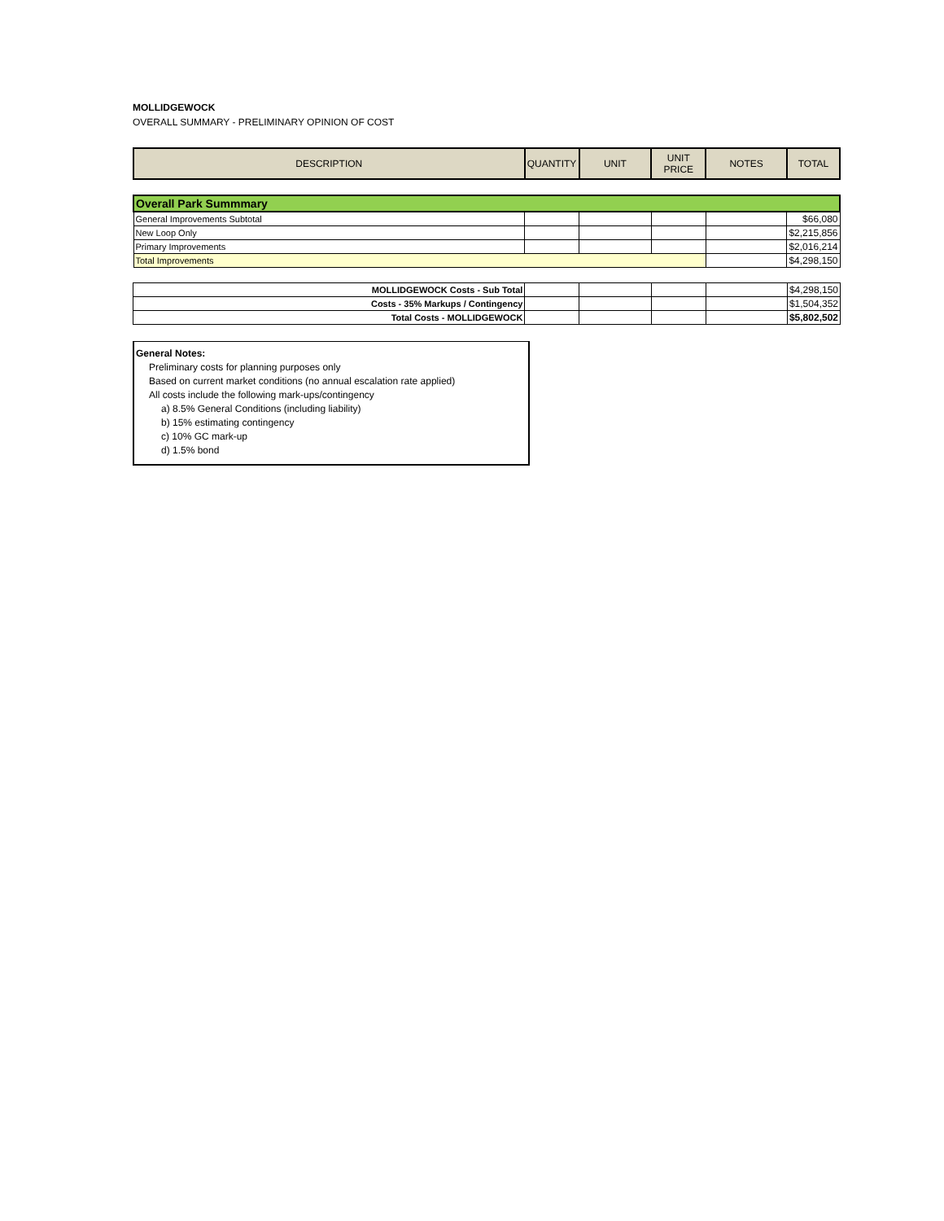MOLLIDGEWOCK
OVERALL SUMMARY - PRELIMINARY OPINION OF COST
| DESCRIPTION | QUANTITY | UNIT | UNIT PRICE | NOTES | TOTAL |
| --- | --- | --- | --- | --- | --- |
| Overall Park Summmary | | | | | |
| General Improvements Subtotal | | | | | $66,080 |
| New Loop Only | | | | | $2,215,856 |
| Primary Improvements | | | | | $2,016,214 |
| Total Improvements | | | | | $4,298,150 |
| MOLLIDGEWOCK Costs - Sub Total | | | | | $4,298,150 |
| Costs - 35% Markups / Contingency | | | | | $1,504,352 |
| Total Costs - MOLLIDGEWOCK | | | | | $5,802,502 |
General Notes:
Preliminary costs for planning purposes only
Based on current market conditions (no annual escalation rate applied)
All costs include the following mark-ups/contingency
a) 8.5% General Conditions (including liability)
b) 15% estimating contingency
c) 10% GC mark-up
d) 1.5% bond